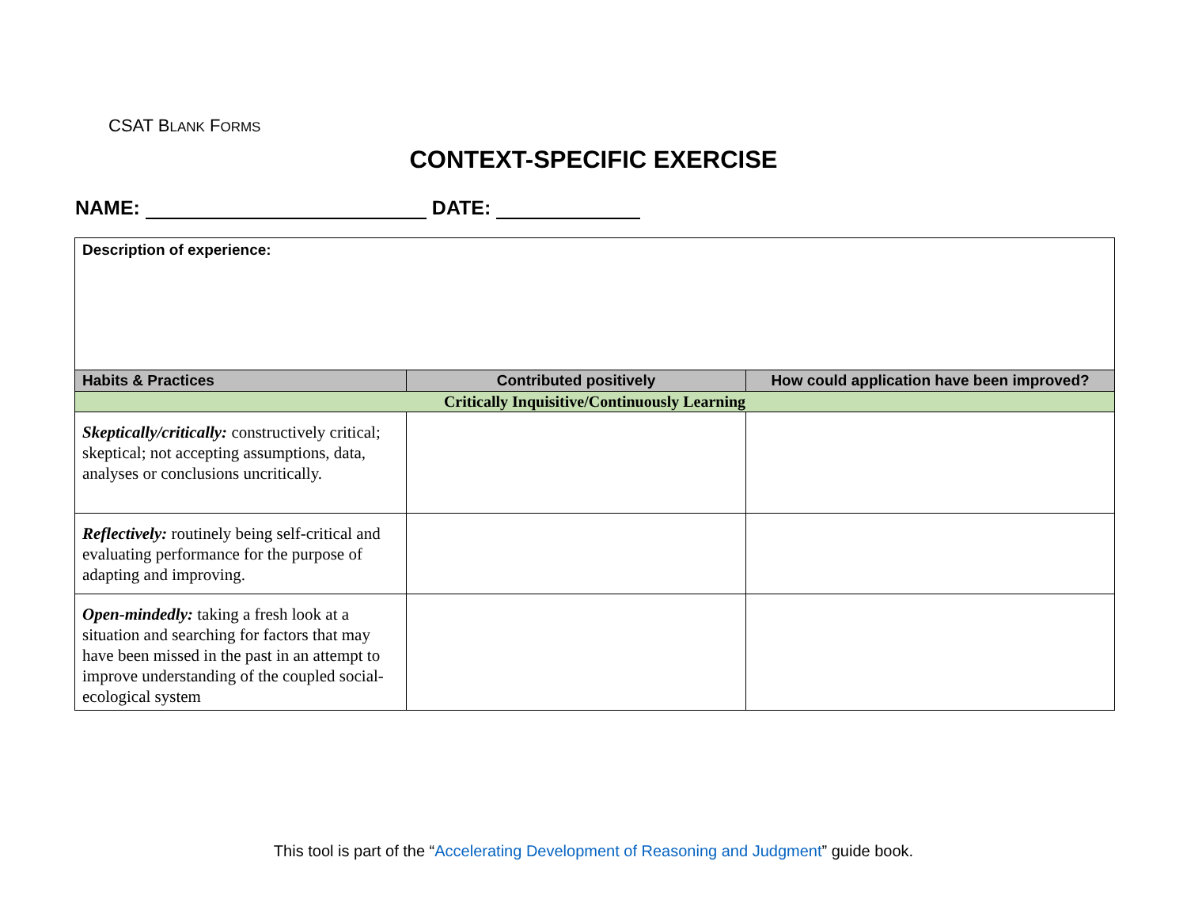CSAT BLANK FORMS
CONTEXT-SPECIFIC EXERCISE
NAME: DATE:
| Description of experience: | | |
| Habits & Practices | Contributed positively | How could application have been improved? |
| Critically Inquisitive/Continuously Learning | | |
| Skeptically/critically: constructively critical; skeptical; not accepting assumptions, data, analyses or conclusions uncritically. | | |
| Reflectively: routinely being self-critical and evaluating performance for the purpose of adapting and improving. | | |
| Open-mindedly: taking a fresh look at a situation and searching for factors that may have been missed in the past in an attempt to improve understanding of the coupled social-ecological system | | |
This tool is part of the “Accelerating Development of Reasoning and Judgment” guide book.